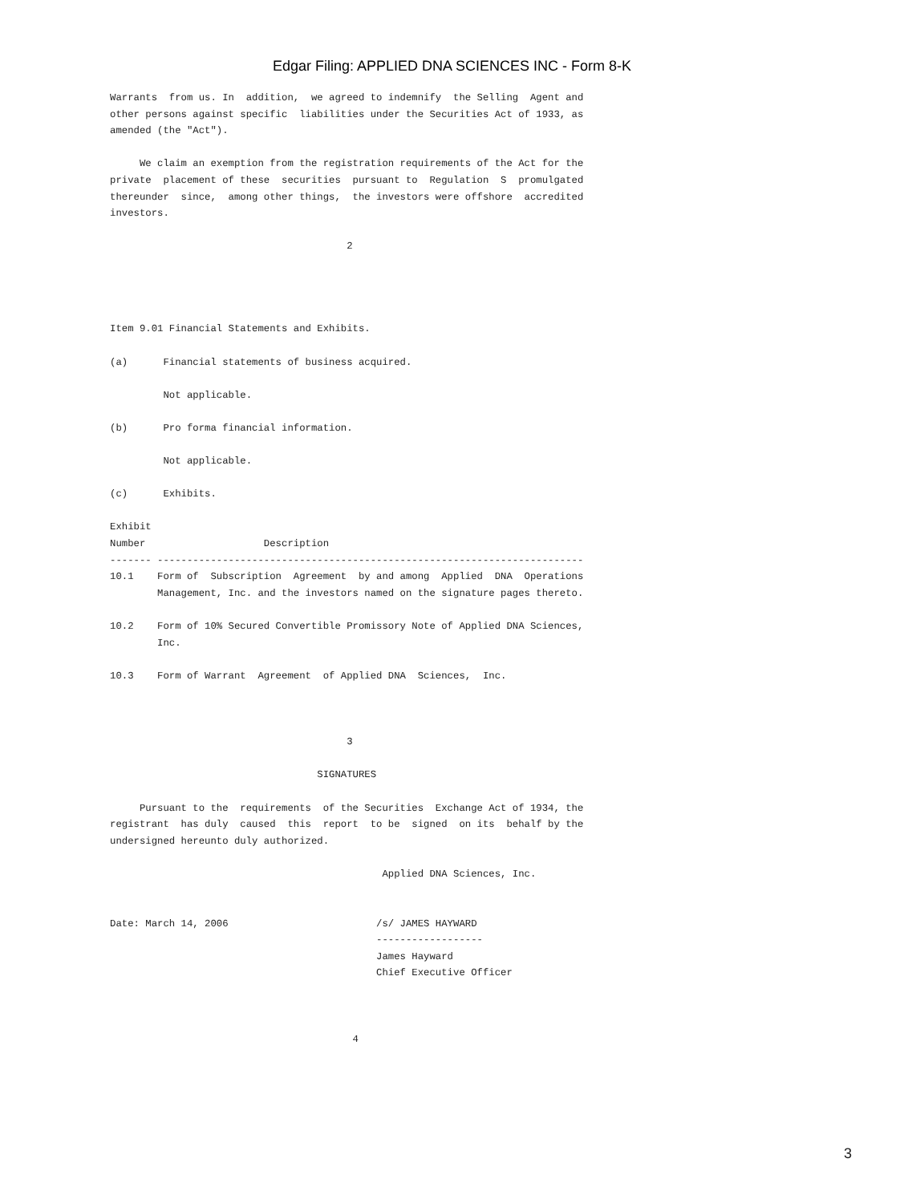Edgar Filing: APPLIED DNA SCIENCES INC - Form 8-K
Warrants  from us. In  addition,  we agreed to indemnify  the Selling  Agent and
other persons against specific  liabilities under the Securities Act of 1933, as
amended (the "Act").

     We claim an exemption from the registration requirements of the Act for the
private  placement of these  securities  pursuant to  Regulation  S  promulgated
thereunder  since,  among other things,  the investors were offshore  accredited
investors.

                                        2




Item 9.01 Financial Statements and Exhibits.

(a)      Financial statements of business acquired.

         Not applicable.

(b)      Pro forma financial information.

         Not applicable.

(c)      Exhibits.

Exhibit
Number                    Description
------- ------------------------------------------------------------------------
10.1    Form of  Subscription  Agreement  by and among  Applied  DNA  Operations
        Management, Inc. and the investors named on the signature pages thereto.

10.2    Form of 10% Secured Convertible Promissory Note of Applied DNA Sciences,
        Inc.

10.3    Form of Warrant  Agreement  of Applied DNA  Sciences,  Inc.



                                        3

                                   SIGNATURES

     Pursuant to the  requirements  of the Securities  Exchange Act of 1934, the
registrant  has duly  caused  this  report  to be  signed  on its  behalf by the
undersigned hereunto duly authorized.

                                              Applied DNA Sciences, Inc.


Date: March 14, 2006                         /s/ JAMES HAYWARD
                                             ------------------
                                             James Hayward
                                             Chief Executive Officer



                                         4
3